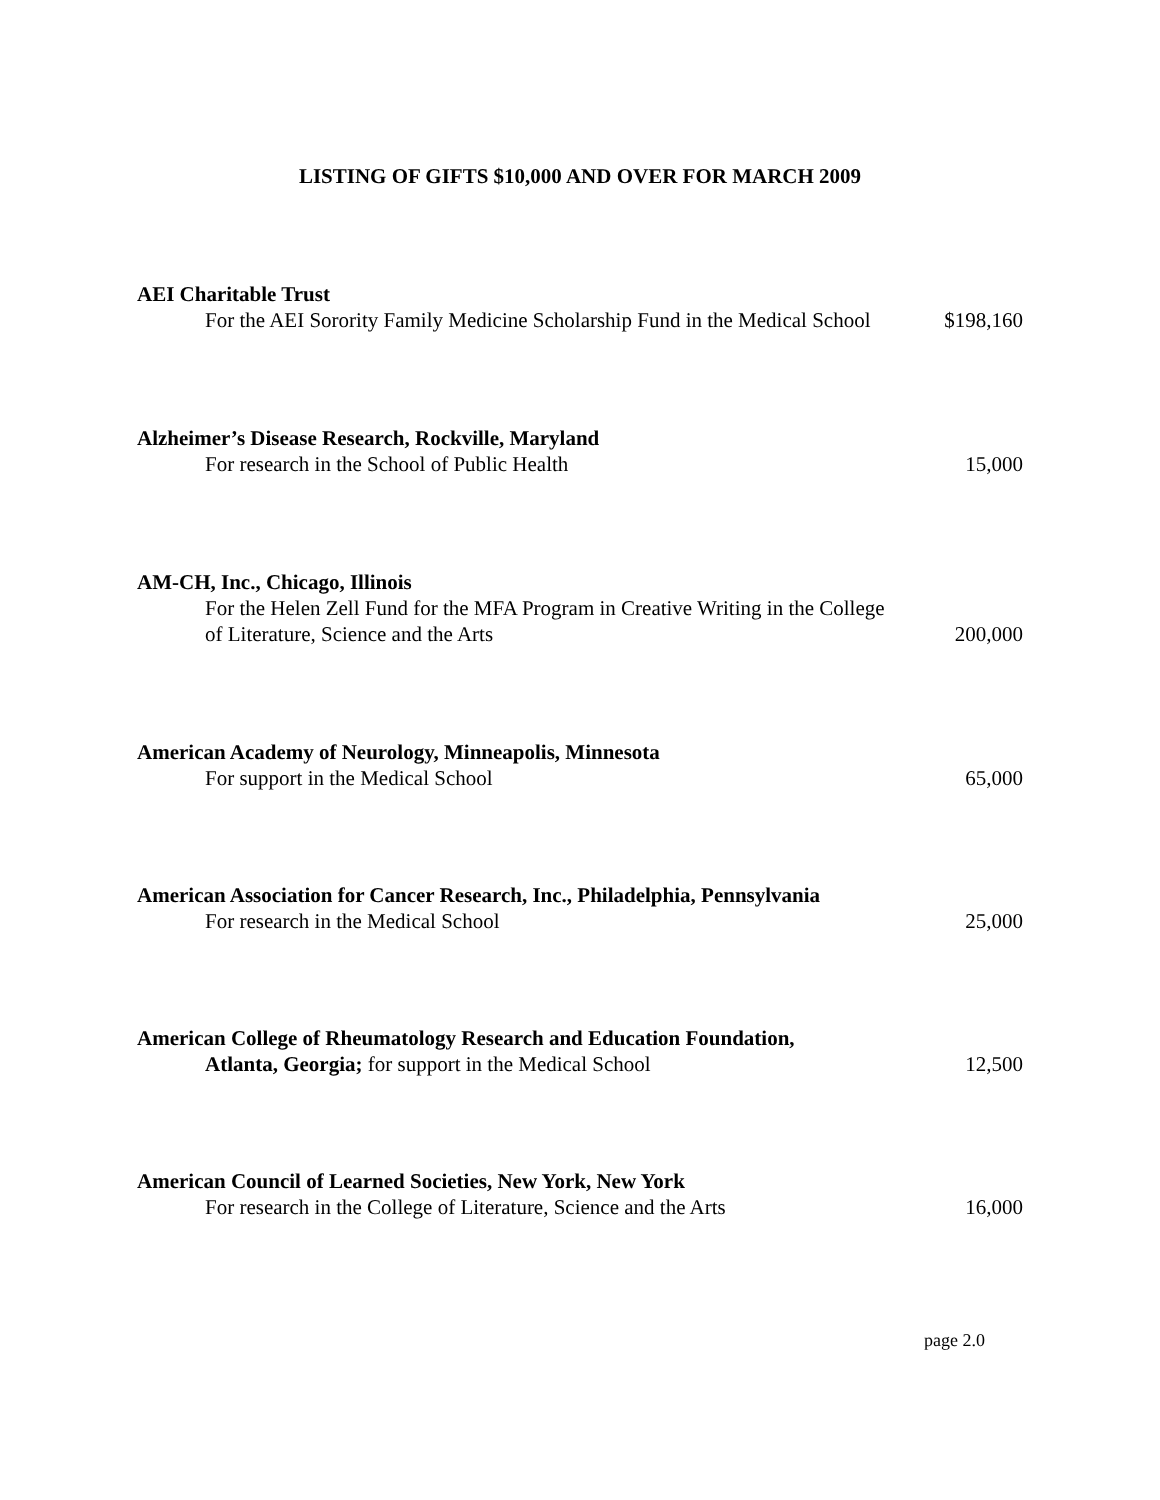LISTING OF GIFTS $10,000 AND OVER FOR MARCH 2009
AEI Charitable Trust
For the AEI Sorority Family Medicine Scholarship Fund in the Medical School
$198,160
Alzheimer’s Disease Research, Rockville, Maryland
For research in the School of Public Health
15,000
AM-CH, Inc., Chicago, Illinois
For the Helen Zell Fund for the MFA Program in Creative Writing in the College of Literature, Science and the Arts
200,000
American Academy of Neurology, Minneapolis, Minnesota
For support in the Medical School
65,000
American Association for Cancer Research, Inc., Philadelphia, Pennsylvania
For research in the Medical School
25,000
American College of Rheumatology Research and Education Foundation,
Atlanta, Georgia; for support in the Medical School
12,500
American Council of Learned Societies, New York, New York
For research in the College of Literature, Science and the Arts
16,000
page 2.0